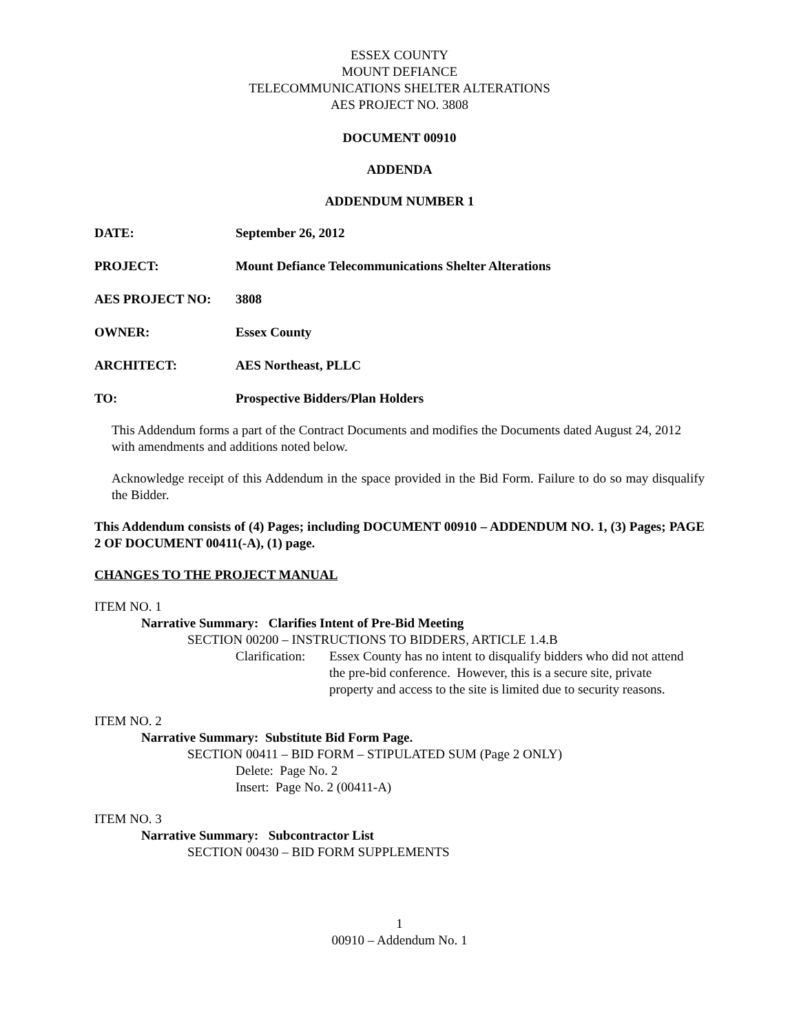ESSEX COUNTY
MOUNT DEFIANCE
TELECOMMUNICATIONS SHELTER ALTERATIONS
AES PROJECT NO. 3808
DOCUMENT 00910
ADDENDA
ADDENDUM NUMBER 1
DATE: September 26, 2012
PROJECT: Mount Defiance Telecommunications Shelter Alterations
AES PROJECT NO: 3808
OWNER: Essex County
ARCHITECT: AES Northeast, PLLC
TO: Prospective Bidders/Plan Holders
This Addendum forms a part of the Contract Documents and modifies the Documents dated August 24, 2012 with amendments and additions noted below.
Acknowledge receipt of this Addendum in the space provided in the Bid Form. Failure to do so may disqualify the Bidder.
This Addendum consists of (4) Pages; including DOCUMENT 00910 – ADDENDUM NO. 1, (3) Pages; PAGE 2 OF DOCUMENT 00411(-A), (1) page.
CHANGES TO THE PROJECT MANUAL
ITEM NO. 1
Narrative Summary: Clarifies Intent of Pre-Bid Meeting
SECTION 00200 – INSTRUCTIONS TO BIDDERS, ARTICLE 1.4.B
Clarification:
Essex County has no intent to disqualify bidders who did not attend the pre-bid conference. However, this is a secure site, private property and access to the site is limited due to security reasons.
ITEM NO. 2
Narrative Summary: Substitute Bid Form Page.
SECTION 00411 – BID FORM – STIPULATED SUM (Page 2 ONLY)
Delete: Page No. 2
Insert: Page No. 2 (00411-A)
ITEM NO. 3
Narrative Summary: Subcontractor List
SECTION 00430 – BID FORM SUPPLEMENTS
1
00910 – Addendum No. 1